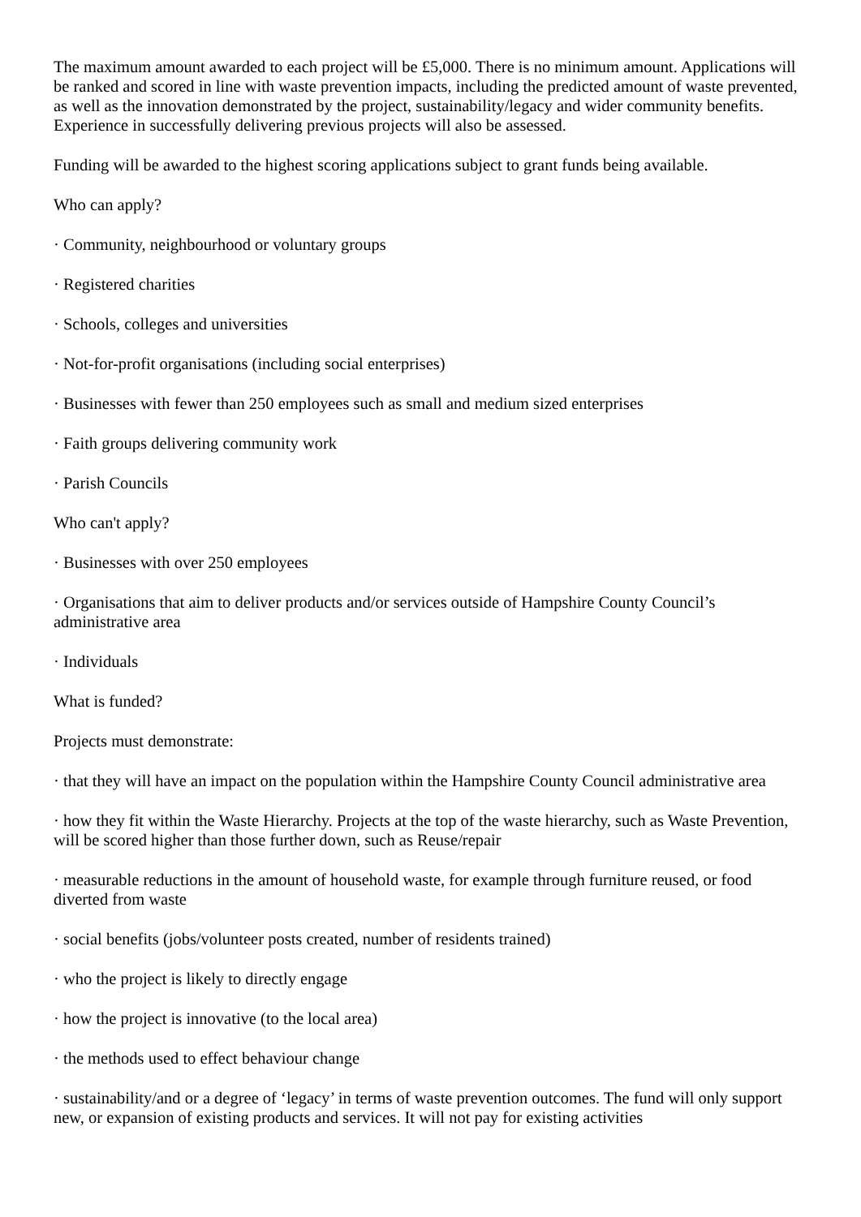The maximum amount awarded to each project will be £5,000. There is no minimum amount. Applications will be ranked and scored in line with waste prevention impacts, including the predicted amount of waste prevented, as well as the innovation demonstrated by the project, sustainability/legacy and wider community benefits. Experience in successfully delivering previous projects will also be assessed.
Funding will be awarded to the highest scoring applications subject to grant funds being available.
Who can apply?
· Community, neighbourhood or voluntary groups
· Registered charities
· Schools, colleges and universities
· Not-for-profit organisations (including social enterprises)
· Businesses with fewer than 250 employees such as small and medium sized enterprises
· Faith groups delivering community work
· Parish Councils
Who can't apply?
· Businesses with over 250 employees
· Organisations that aim to deliver products and/or services outside of Hampshire County Council’s administrative area
· Individuals
What is funded?
Projects must demonstrate:
· that they will have an impact on the population within the Hampshire County Council administrative area
· how they fit within the Waste Hierarchy. Projects at the top of the waste hierarchy, such as Waste Prevention, will be scored higher than those further down, such as Reuse/repair
· measurable reductions in the amount of household waste, for example through furniture reused, or food diverted from waste
· social benefits (jobs/volunteer posts created, number of residents trained)
· who the project is likely to directly engage
· how the project is innovative (to the local area)
· the methods used to effect behaviour change
· sustainability/and or a degree of ‘legacy’ in terms of waste prevention outcomes. The fund will only support new, or expansion of existing products and services. It will not pay for existing activities